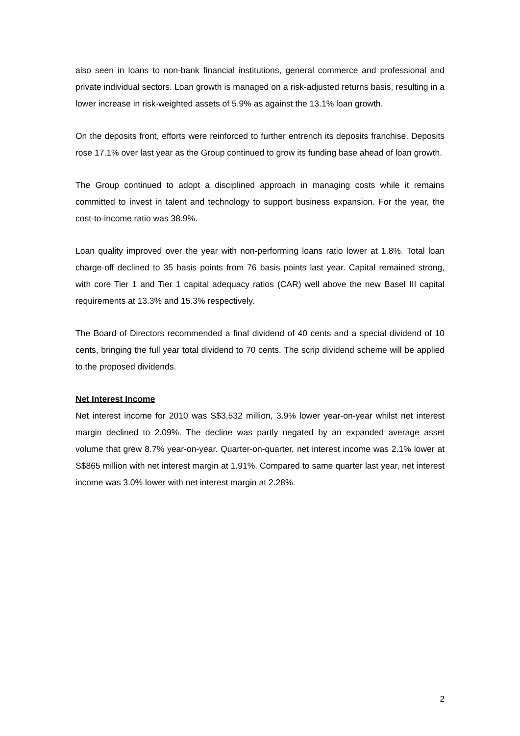also seen in loans to non-bank financial institutions, general commerce and professional and private individual sectors. Loan growth is managed on a risk-adjusted returns basis, resulting in a lower increase in risk-weighted assets of 5.9% as against the 13.1% loan growth.
On the deposits front, efforts were reinforced to further entrench its deposits franchise. Deposits rose 17.1% over last year as the Group continued to grow its funding base ahead of loan growth.
The Group continued to adopt a disciplined approach in managing costs while it remains committed to invest in talent and technology to support business expansion. For the year, the cost-to-income ratio was 38.9%.
Loan quality improved over the year with non-performing loans ratio lower at 1.8%. Total loan charge-off declined to 35 basis points from 76 basis points last year. Capital remained strong, with core Tier 1 and Tier 1 capital adequacy ratios (CAR) well above the new Basel III capital requirements at 13.3% and 15.3% respectively.
The Board of Directors recommended a final dividend of 40 cents and a special dividend of 10 cents, bringing the full year total dividend to 70 cents. The scrip dividend scheme will be applied to the proposed dividends.
Net Interest Income
Net interest income for 2010 was S$3,532 million, 3.9% lower year-on-year whilst net interest margin declined to 2.09%. The decline was partly negated by an expanded average asset volume that grew 8.7% year-on-year. Quarter-on-quarter, net interest income was 2.1% lower at S$865 million with net interest margin at 1.91%. Compared to same quarter last year, net interest income was 3.0% lower with net interest margin at 2.28%.
2